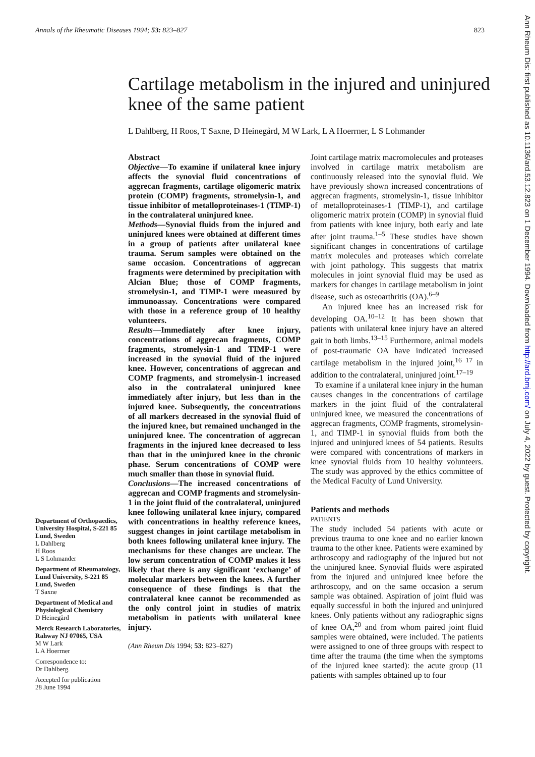Annals of the Rheumatic Diseases 1994; 53: 823–827 823
Cartilage metabolism in the injured and uninjured knee of the same patient
L Dahlberg, H Roos, T Saxne, D Heinegård, M W Lark, L A Hoerrner, L S Lohmander
Department of Orthopaedics, University Hospital, S-221 85 Lund, Sweden
L Dahlberg
H Roos
L S Lohmander
Department of Rheumatology, Lund University, S-221 85 Lund, Sweden
T Saxne
Department of Medical and Physiological Chemistry
D Heinegård
Merck Research Laboratories, Rahway NJ 07065, USA
M W Lark
L A Hoerrner
Correspondence to:
Dr Dahlberg.
Accepted for publication
28 June 1994
Abstract
Objective—To examine if unilateral knee injury affects the synovial fluid concentrations of aggrecan fragments, cartilage oligomeric matrix protein (COMP) fragments, stromelysin-1, and tissue inhibitor of metalloproteinases-1 (TIMP-1) in the contralateral uninjured knee.
Methods—Synovial fluids from the injured and uninjured knees were obtained at different times in a group of patients after unilateral knee trauma. Serum samples were obtained on the same occasion. Concentrations of aggrecan fragments were determined by precipitation with Alcian Blue; those of COMP fragments, stromelysin-1, and TIMP-1 were measured by immunoassay. Concentrations were compared with those in a reference group of 10 healthy volunteers.
Results—Immediately after knee injury, concentrations of aggrecan fragments, COMP fragments, stromelysin-1 and TIMP-1 were increased in the synovial fluid of the injured knee. However, concentrations of aggrecan and COMP fragments, and stromelysin-1 increased also in the contralateral uninjured knee immediately after injury, but less than in the injured knee. Subsequently, the concentrations of all markers decreased in the synovial fluid of the injured knee, but remained unchanged in the uninjured knee. The concentration of aggrecan fragments in the injured knee decreased to less than that in the uninjured knee in the chronic phase. Serum concentrations of COMP were much smaller than those in synovial fluid.
Conclusions—The increased concentrations of aggrecan and COMP fragments and stromelysin-1 in the joint fluid of the contralateral, uninjured knee following unilateral knee injury, compared with concentrations in healthy reference knees, suggest changes in joint cartilage metabolism in both knees following unilateral knee injury. The mechanisms for these changes are unclear. The low serum concentration of COMP makes it less likely that there is any significant ‘exchange’ of molecular markers between the knees. A further consequence of these findings is that the contralateral knee cannot be recommended as the only control joint in studies of matrix metabolism in patients with unilateral knee injury.
(Ann Rheum Dis 1994; 53: 823–827)
Joint cartilage matrix macromolecules and proteases involved in cartilage matrix metabolism are continuously released into the synovial fluid. We have previously shown increased concentrations of aggrecan fragments, stromelysin-1, tissue inhibitor of metalloproteinases-1 (TIMP-1), and cartilage oligomeric matrix protein (COMP) in synovial fluid from patients with knee injury, both early and late after joint trauma.<sup>1–5</sup> These studies have shown significant changes in concentrations of cartilage matrix molecules and proteases which correlate with joint pathology. This suggests that matrix molecules in joint synovial fluid may be used as markers for changes in cartilage metabolism in joint disease, such as osteoarthritis (OA).<sup>6–9</sup>
An injured knee has an increased risk for developing OA.<sup>10–12</sup> It has been shown that patients with unilateral knee injury have an altered gait in both limbs.<sup>13–15</sup> Furthermore, animal models of post-traumatic OA have indicated increased cartilage metabolism in the injured joint,<sup>16 17</sup> in addition to the contralateral, uninjured joint.<sup>17–19</sup>
To examine if a unilateral knee injury in the human causes changes in the concentrations of cartilage markers in the joint fluid of the contralateral uninjured knee, we measured the concentrations of aggrecan fragments, COMP fragments, stromelysin-1, and TIMP-1 in synovial fluids from both the injured and uninjured knees of 54 patients. Results were compared with concentrations of markers in knee synovial fluids from 10 healthy volunteers. The study was approved by the ethics committee of the Medical Faculty of Lund University.
Patients and methods
PATIENTS
The study included 54 patients with acute or previous trauma to one knee and no earlier known trauma to the other knee. Patients were examined by arthroscopy and radiography of the injured but not the uninjured knee. Synovial fluids were aspirated from the injured and uninjured knee before the arthroscopy, and on the same occasion a serum sample was obtained. Aspiration of joint fluid was equally successful in both the injured and uninjured knees. Only patients without any radiographic signs of knee OA,<sup>20</sup> and from whom paired joint fluid samples were obtained, were included. The patients were assigned to one of three groups with respect to time after the trauma (the time when the symptoms of the injured knee started): the acute group (11 patients with samples obtained up to four
Ann Rheum Dis: first published as 10.1136/ard.53.12.823 on 1 December 1994. Downloaded from http://ard.bmj.com/ on July 4, 2022 by guest. Protected by copyright.